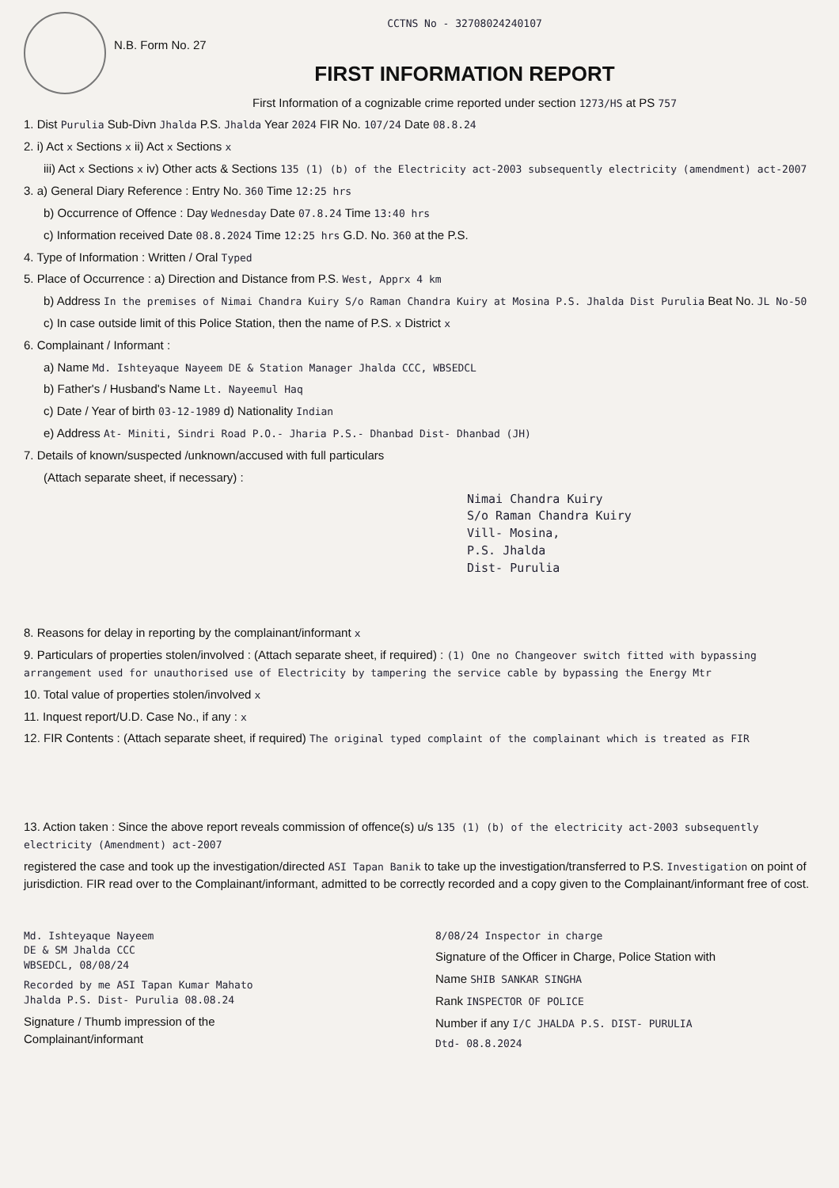CCTNS No - 32708024240107
N.B. Form No. 27
FIRST INFORMATION REPORT
First Information of a cognizable crime reported under section 1273/HS at PS 757
1. Dist Purulia Sub-Divn Jhalda P.S. Jhalda Year 2024 FIR No. 107/24 Date 08.8.24
2. i) Act x Sections x ii) Act x Sections x
iii) Act x Sections x iv) Other acts & Sections 135 (1) (b) of the Electricity act-2003 subsequently electricity (amendment) act-2007
3. a) General Diary Reference : Entry No. 360 Time 12:25 hrs
b) Occurrence of Offence : Day Wednesday Date 07.8.24 Time 13:40 hrs
c) Information received Date 08.8.2024 Time 12:25 hrs G.D. No. 360 at the P.S.
4. Type of Information : Written / Oral Typed
5. Place of Occurrence : a) Direction and Distance from P.S. West, Apprx 4 km
b) Address In the premises of Nimai Chandra Kuiry S/o Raman Chandra Kuiry at Mosina P.S. Jhalda Dist Purulia Beat No. JL No-50
c) In case outside limit of this Police Station, then the name of P.S. x District x
6. Complainant / Informant :
a) Name Md. Ishteyaque Nayeem DE & Station Manager Jhalda CCC, WBSEDCL
b) Father's / Husband's Name Lt. Nayeemul Haq
c) Date / Year of birth 03-12-1989 d) Nationality Indian
e) Address At- Miniti, Sindri Road P.O.- Jharia P.S.- Dhanbad Dist- Dhanbad (JH)
7. Details of known/suspected /unknown/accused with full particulars
(Attach separate sheet, if necessary) :
Nimai Chandra Kuiry
S/o Raman Chandra Kuiry
Vill- Mosina,
P.S. Jhalda
Dist- Purulia
8. Reasons for delay in reporting by the complainant/informant x
9. Particulars of properties stolen/involved : (Attach separate sheet, if required) : (1) One no Changeover switch fitted with bypassing arrangement used for unauthorised use of Electricity by tampering the service cable by bypassing the Energy Mtr
10. Total value of properties stolen/involved x
11. Inquest report/U.D. Case No., if any : x
12. FIR Contents : (Attach separate sheet, if required) The original typed complaint of the complainant which is treated as FIR
13. Action taken : Since the above report reveals commission of offence(s) u/s 135 (1) (b) of the electricity act-2003 subsequently electricity (Amendment) act-2007
registered the case and took up the investigation/directed ASI Tapan Banik to take up the investigation/transferred to P.S. Investigation on point of jurisdiction. FIR read over to the Complainant/informant, admitted to be correctly recorded and a copy given to the Complainant/informant free of cost.
Md. Ishteyaque Nayeem
DE & SM Jhalda CCC
WBSEDCL, 08/08/24
Recorded by me ASI Tapan Kumar Mahato Jhalda P.S. Dist- Purulia 08.08.24
Signature / Thumb impression of the Complainant/informant
8/08/24 Inspector in charge
Signature of the Officer in Charge, Police Station with
Name SHIB SANKAR SINGHA
Rank INSPECTOR OF POLICE
Number if any I/C JHALDA P.S. DIST- PURULIA
Dtd- 08.8.2024